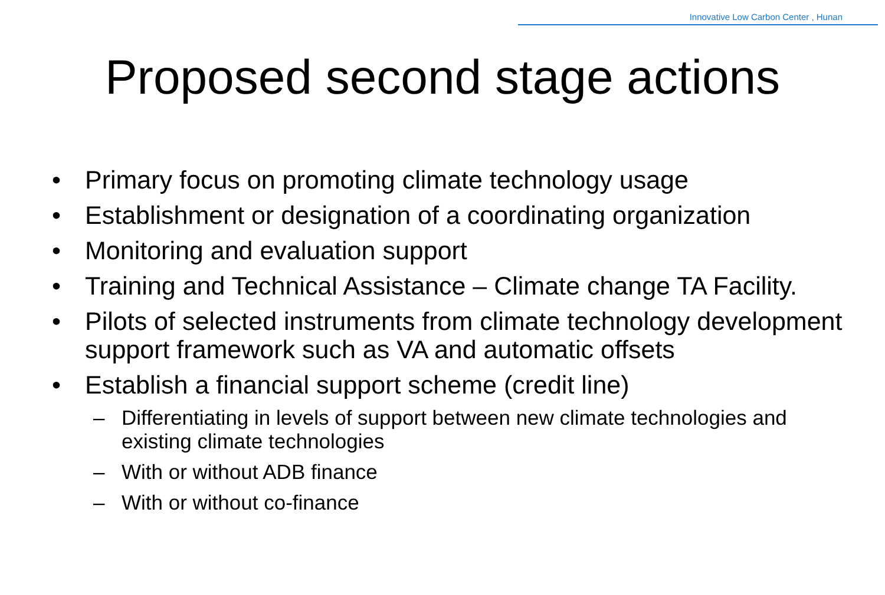Innovative Low Carbon Center , Hunan
Proposed second stage actions
• Primary focus on promoting climate technology usage
• Establishment or designation of a coordinating organization
• Monitoring and evaluation support
• Training and Technical Assistance – Climate change TA Facility.
• Pilots of selected instruments from climate technology development support framework such as VA and automatic offsets
• Establish a financial support scheme (credit line)
– Differentiating in levels of support between new climate technologies and existing climate technologies
– With or without ADB finance
– With or without co-finance